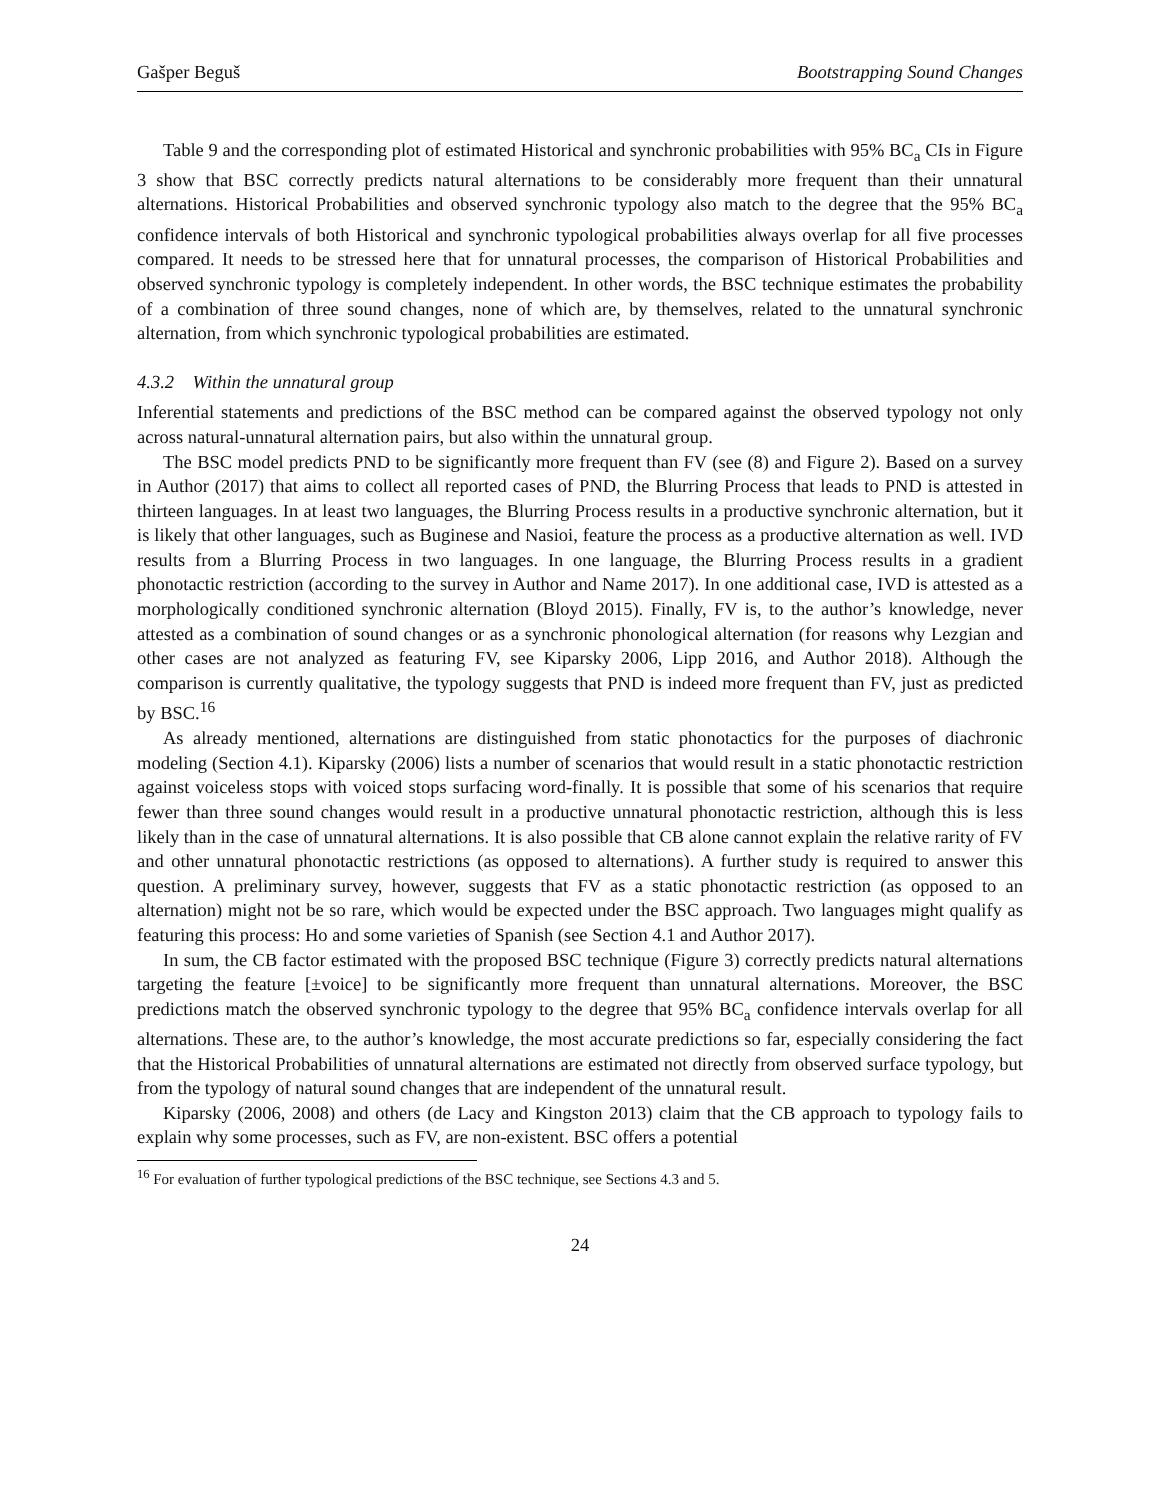Gašper Beguš Bootstrapping Sound Changes
Table 9 and the corresponding plot of estimated Historical and synchronic probabilities with 95% BC<sub>a</sub> CIs in Figure 3 show that BSC correctly predicts natural alternations to be considerably more frequent than their unnatural alternations. Historical Probabilities and observed synchronic typology also match to the degree that the 95% BC<sub>a</sub> confidence intervals of both Historical and synchronic typological probabilities always overlap for all five processes compared. It needs to be stressed here that for unnatural processes, the comparison of Historical Probabilities and observed synchronic typology is completely independent. In other words, the BSC technique estimates the probability of a combination of three sound changes, none of which are, by themselves, related to the unnatural synchronic alternation, from which synchronic typological probabilities are estimated.
4.3.2 Within the unnatural group
Inferential statements and predictions of the BSC method can be compared against the observed typology not only across natural-unnatural alternation pairs, but also within the unnatural group.
The BSC model predicts PND to be significantly more frequent than FV (see (8) and Figure 2). Based on a survey in Author (2017) that aims to collect all reported cases of PND, the Blurring Process that leads to PND is attested in thirteen languages. In at least two languages, the Blurring Process results in a productive synchronic alternation, but it is likely that other languages, such as Buginese and Nasioi, feature the process as a productive alternation as well. IVD results from a Blurring Process in two languages. In one language, the Blurring Process results in a gradient phonotactic restriction (according to the survey in Author and Name 2017). In one additional case, IVD is attested as a morphologically conditioned synchronic alternation (Bloyd 2015). Finally, FV is, to the author’s knowledge, never attested as a combination of sound changes or as a synchronic phonological alternation (for reasons why Lezgian and other cases are not analyzed as featuring FV, see Kiparsky 2006, Lipp 2016, and Author 2018). Although the comparison is currently qualitative, the typology suggests that PND is indeed more frequent than FV, just as predicted by BSC.<sup>16</sup>
As already mentioned, alternations are distinguished from static phonotactics for the purposes of diachronic modeling (Section 4.1). Kiparsky (2006) lists a number of scenarios that would result in a static phonotactic restriction against voiceless stops with voiced stops surfacing word-finally. It is possible that some of his scenarios that require fewer than three sound changes would result in a productive unnatural phonotactic restriction, although this is less likely than in the case of unnatural alternations. It is also possible that CB alone cannot explain the relative rarity of FV and other unnatural phonotactic restrictions (as opposed to alternations). A further study is required to answer this question. A preliminary survey, however, suggests that FV as a static phonotactic restriction (as opposed to an alternation) might not be so rare, which would be expected under the BSC approach. Two languages might qualify as featuring this process: Ho and some varieties of Spanish (see Section 4.1 and Author 2017).
In sum, the CB factor estimated with the proposed BSC technique (Figure 3) correctly predicts natural alternations targeting the feature [±voice] to be significantly more frequent than unnatural alternations. Moreover, the BSC predictions match the observed synchronic typology to the degree that 95% BC<sub>a</sub> confidence intervals overlap for all alternations. These are, to the author’s knowledge, the most accurate predictions so far, especially considering the fact that the Historical Probabilities of unnatural alternations are estimated not directly from observed surface typology, but from the typology of natural sound changes that are independent of the unnatural result.
Kiparsky (2006, 2008) and others (de Lacy and Kingston 2013) claim that the CB approach to typology fails to explain why some processes, such as FV, are non-existent. BSC offers a potential
<sup>16</sup> For evaluation of further typological predictions of the BSC technique, see Sections 4.3 and 5.
24